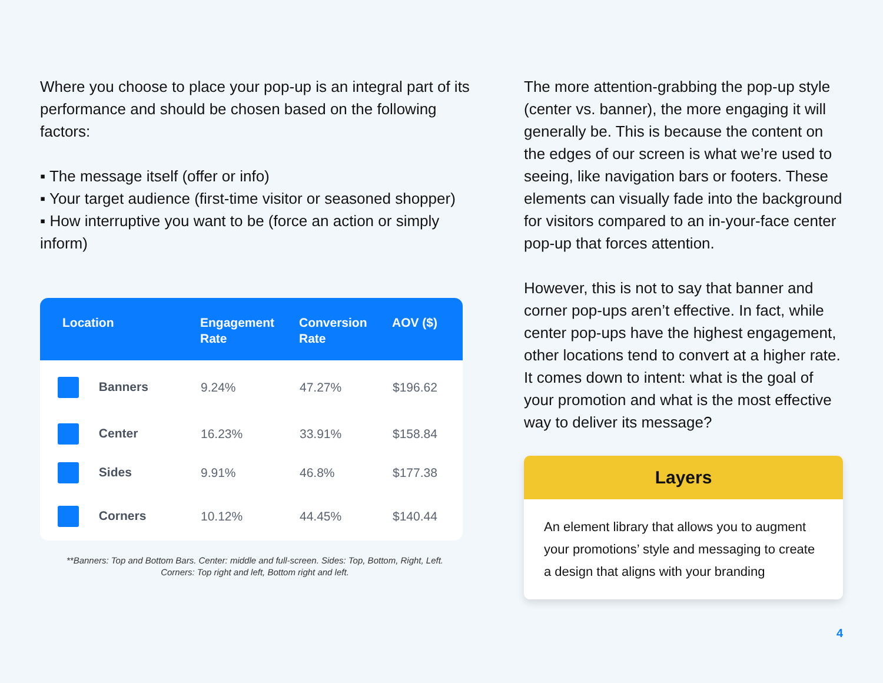Where you choose to place your pop-up is an integral part of its performance and should be chosen based on the following factors:
▪ The message itself (offer or info)
▪ Your target audience (first-time visitor or seasoned shopper)
▪ How interruptive you want to be (force an action or simply inform)
| Location | Engagement Rate | Conversion Rate | AOV ($) |
| --- | --- | --- | --- |
| Banners | 9.24% | 47.27% | $196.62 |
| Center | 16.23% | 33.91% | $158.84 |
| Sides | 9.91% | 46.8% | $177.38 |
| Corners | 10.12% | 44.45% | $140.44 |
**Banners: Top and Bottom Bars. Center: middle and full-screen. Sides: Top, Bottom, Right, Left.
Corners: Top right and left, Bottom right and left.
The more attention-grabbing the pop-up style (center vs. banner), the more engaging it will generally be. This is because the content on the edges of our screen is what we’re used to seeing, like navigation bars or footers. These elements can visually fade into the background for visitors compared to an in-your-face center pop-up that forces attention.
However, this is not to say that banner and corner pop-ups aren’t effective. In fact, while center pop-ups have the highest engagement, other locations tend to convert at a higher rate. It comes down to intent: what is the goal of your promotion and what is the most effective way to deliver its message?
Layers
An element library that allows you to augment your promotions’ style and messaging to create a design that aligns with your branding
4